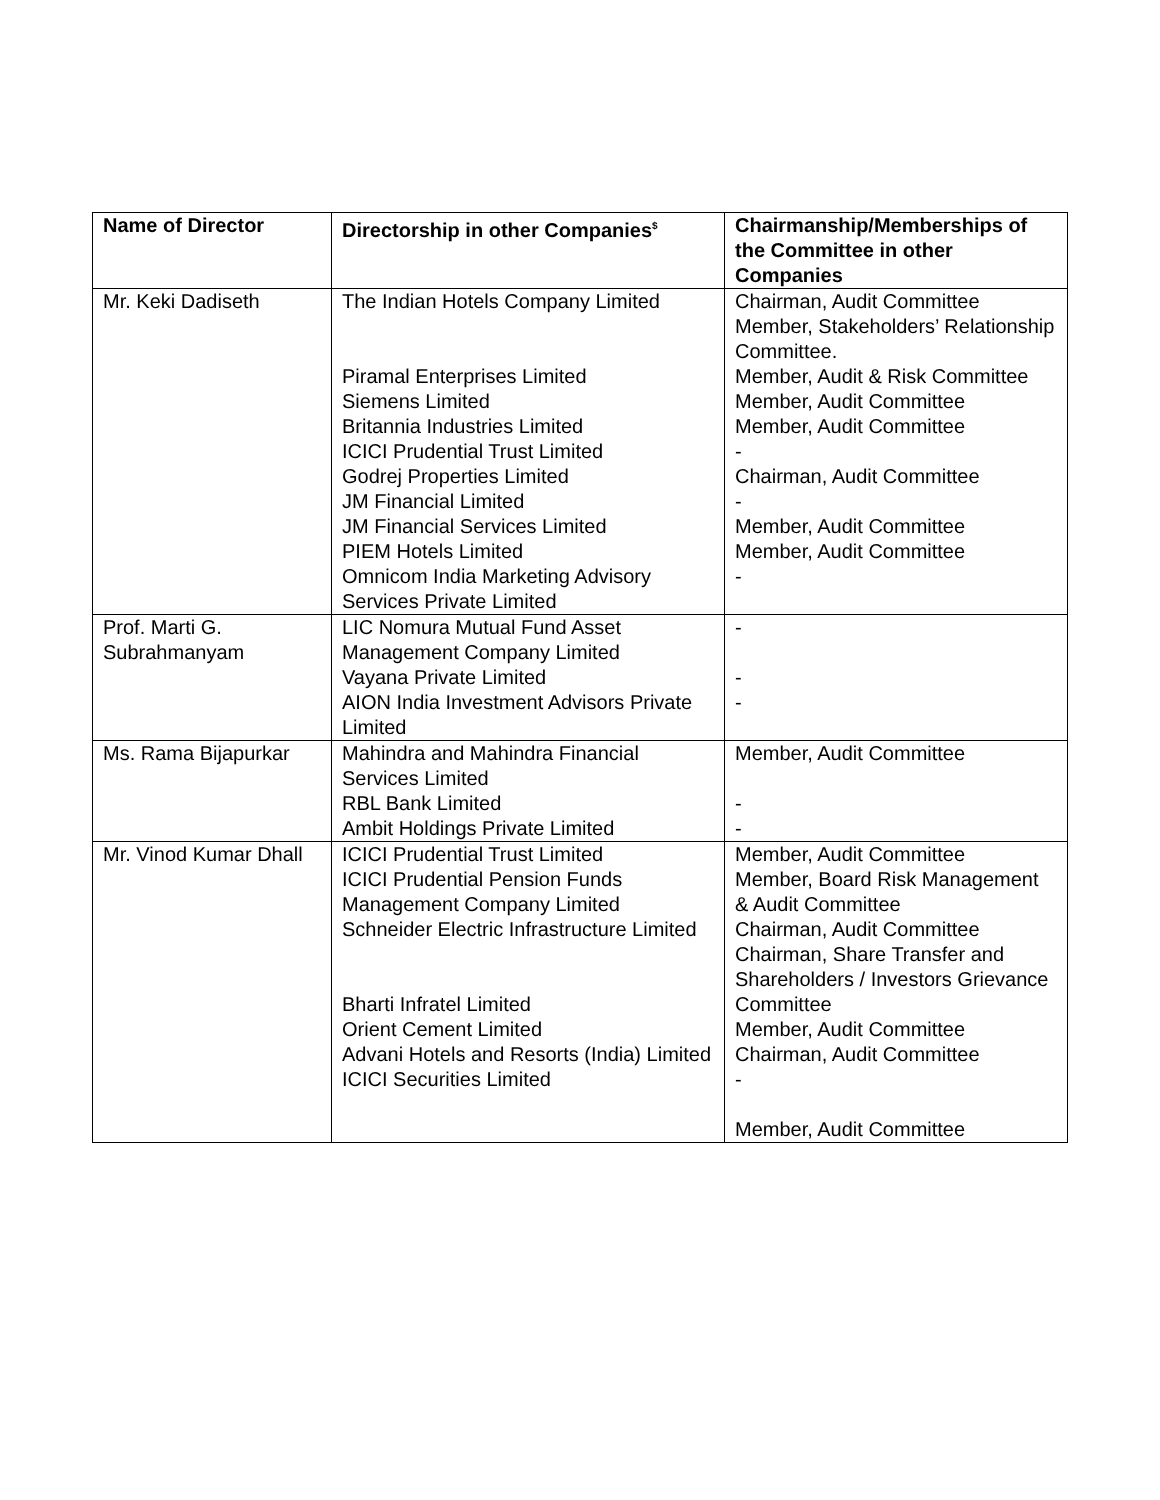| Name of Director | Directorship in other Companies<sup>$</sup> | Chairmanship/Memberships of the Committee in other Companies |
| --- | --- | --- |
| Mr. Keki Dadiseth | The Indian Hotels Company Limited Piramal Enterprises Limited Siemens Limited Britannia Industries Limited ICICI Prudential Trust Limited Godrej Properties Limited JM Financial Limited JM Financial Services Limited PIEM Hotels Limited Omnicom India Marketing Advisory Services Private Limited | Chairman, Audit Committee Member, Stakeholders’ Relationship Committee. Member, Audit & Risk Committee Member, Audit Committee Member, Audit Committee - Chairman, Audit Committee - Member, Audit Committee Member, Audit Committee - |
| Prof. Marti G. Subrahmanyam | LIC Nomura Mutual Fund Asset Management Company Limited Vayana Private Limited AION India Investment Advisors Private Limited | - - - |
| Ms. Rama Bijapurkar | Mahindra and Mahindra Financial Services Limited RBL Bank Limited Ambit Holdings Private Limited | Member, Audit Committee - - |
| Mr. Vinod Kumar Dhall | ICICI Prudential Trust Limited ICICI Prudential Pension Funds Management Company Limited Schneider Electric Infrastructure Limited Bharti Infratel Limited Orient Cement Limited Advani Hotels and Resorts (India) Limited ICICI Securities Limited | Member, Audit Committee Member, Board Risk Management & Audit Committee Chairman, Audit Committee Chairman, Share Transfer and Shareholders / Investors Grievance Committee Member, Audit Committee Chairman, Audit Committee - Member, Audit Committee |